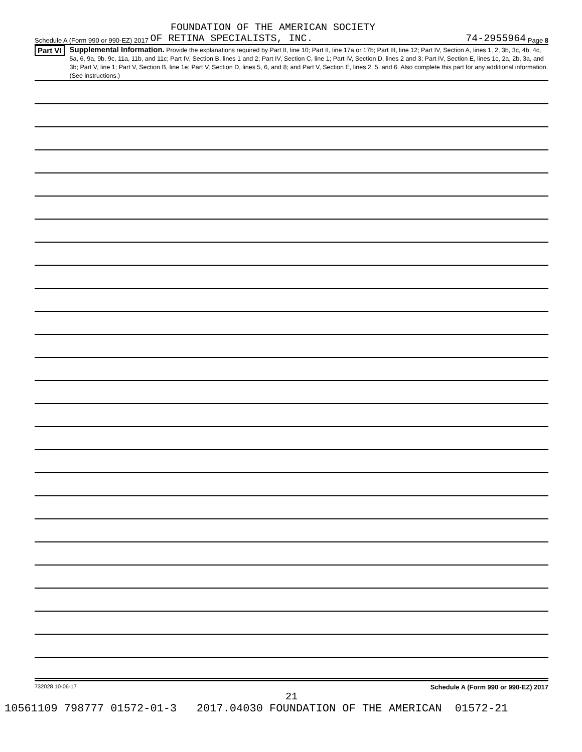FOUNDATION OF THE AMERICAN SOCIETY
Schedule A (Form 990 or 990-EZ) 2017 OF RETINA SPECIALISTS, INC. 74-2955964 Page 8
Part VI
Supplemental Information. Provide the explanations required by Part II, line 10; Part II, line 17a or 17b; Part III, line 12; Part IV, Section A, lines 1, 2, 3b, 3c, 4b, 4c, 5a, 6, 9a, 9b, 9c, 11a, 11b, and 11c; Part IV, Section B, lines 1 and 2; Part IV, Section C, line 1; Part IV, Section D, lines 2 and 3; Part IV, Section E, lines 1c, 2a, 2b, 3a, and 3b; Part V, line 1; Part V, Section B, line 1e; Part V, Section D, lines 5, 6, and 8; and Part V, Section E, lines 2, 5, and 6. Also complete this part for any additional information. (See instructions.)
732028 10-06-17 Schedule A (Form 990 or 990-EZ) 2017
21
10561109 798777 01572-01-3 2017.04030 FOUNDATION OF THE AMERICAN 01572-21